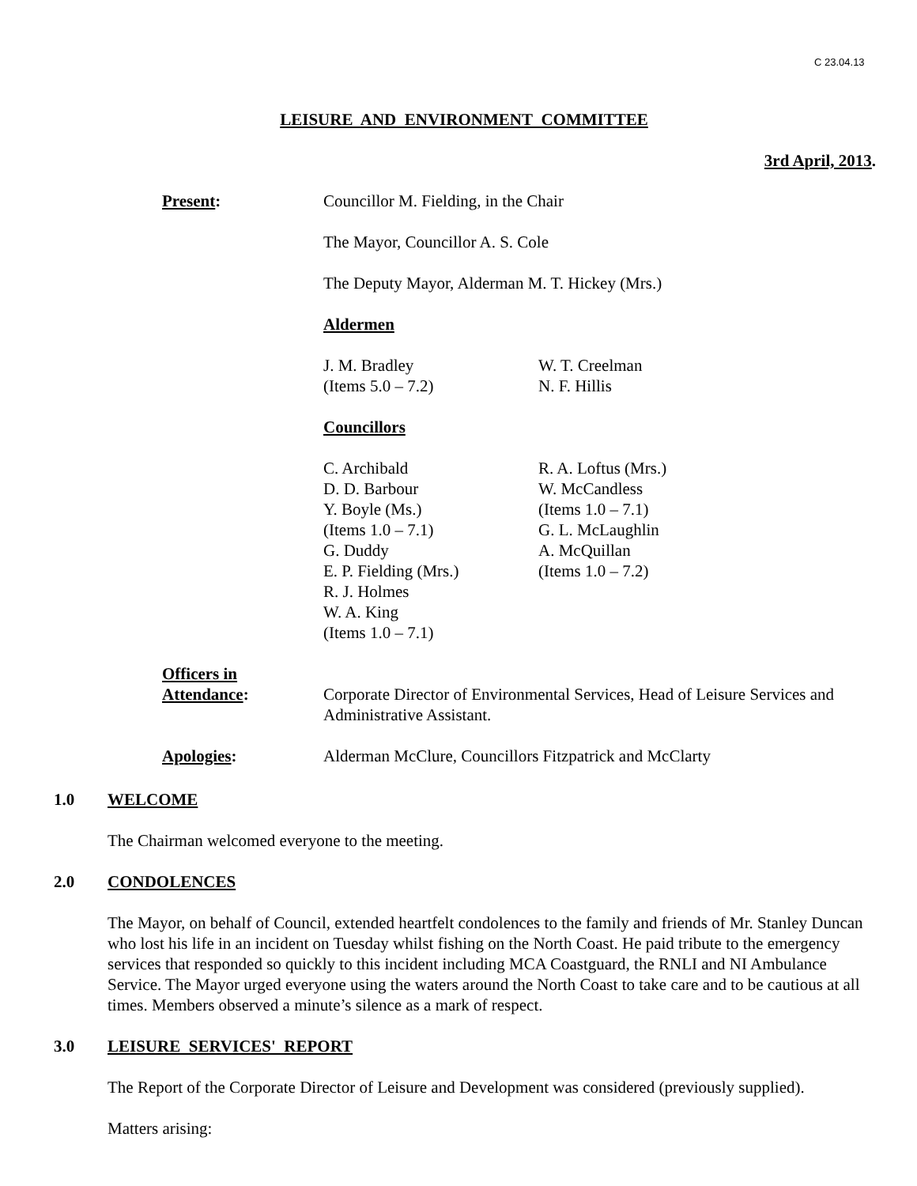C 23.04.13
LEISURE AND ENVIRONMENT COMMITTEE
3rd April, 2013.
Present: Councillor M. Fielding, in the Chair
The Mayor, Councillor A. S. Cole
The Deputy Mayor, Alderman M. T. Hickey (Mrs.)
Aldermen
J. M. Bradley
(Items 5.0 – 7.2)
W. T. Creelman
N. F. Hillis
Councillors
C. Archibald
D. D. Barbour
Y. Boyle (Ms.)
(Items 1.0 – 7.1)
G. Duddy
E. P. Fielding (Mrs.)
R. J. Holmes
W. A. King
(Items 1.0 – 7.1)
R. A. Loftus (Mrs.)
W. McCandless
(Items 1.0 – 7.1)
G. L. McLaughlin
A. McQuillan
(Items 1.0 – 7.2)
Officers in
Attendance:
Corporate Director of Environmental Services, Head of Leisure Services and Administrative Assistant.
Apologies: Alderman McClure, Councillors Fitzpatrick and McClarty
1.0 WELCOME
The Chairman welcomed everyone to the meeting.
2.0 CONDOLENCES
The Mayor, on behalf of Council, extended heartfelt condolences to the family and friends of Mr. Stanley Duncan who lost his life in an incident on Tuesday whilst fishing on the North Coast. He paid tribute to the emergency services that responded so quickly to this incident including MCA Coastguard, the RNLI and NI Ambulance Service. The Mayor urged everyone using the waters around the North Coast to take care and to be cautious at all times. Members observed a minute’s silence as a mark of respect.
3.0 LEISURE SERVICES' REPORT
The Report of the Corporate Director of Leisure and Development was considered (previously supplied).
Matters arising: